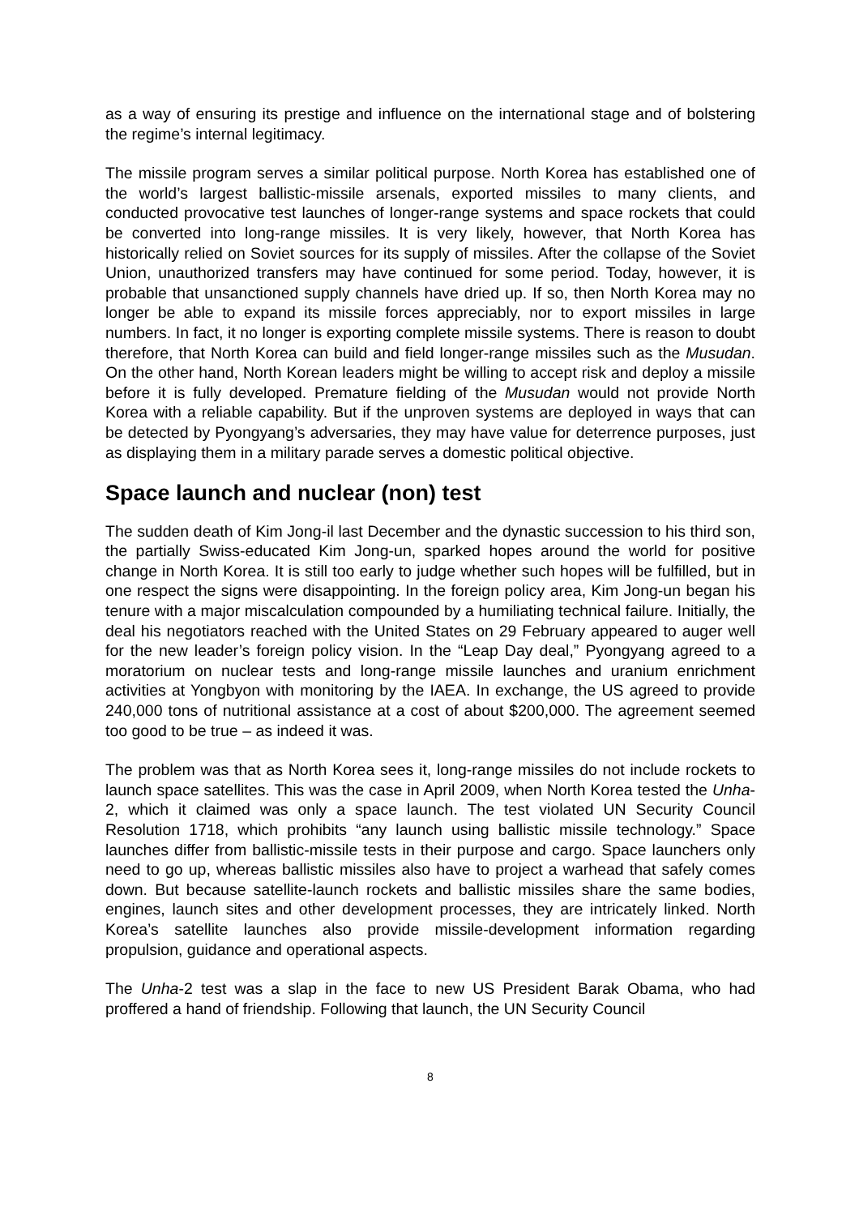as a way of ensuring its prestige and influence on the international stage and of bolstering the regime’s internal legitimacy.
The missile program serves a similar political purpose. North Korea has established one of the world’s largest ballistic-missile arsenals, exported missiles to many clients, and conducted provocative test launches of longer-range systems and space rockets that could be converted into long-range missiles. It is very likely, however, that North Korea has historically relied on Soviet sources for its supply of missiles. After the collapse of the Soviet Union, unauthorized transfers may have continued for some period. Today, however, it is probable that unsanctioned supply channels have dried up. If so, then North Korea may no longer be able to expand its missile forces appreciably, nor to export missiles in large numbers. In fact, it no longer is exporting complete missile systems. There is reason to doubt therefore, that North Korea can build and field longer-range missiles such as the Musudan. On the other hand, North Korean leaders might be willing to accept risk and deploy a missile before it is fully developed. Premature fielding of the Musudan would not provide North Korea with a reliable capability. But if the unproven systems are deployed in ways that can be detected by Pyongyang’s adversaries, they may have value for deterrence purposes, just as displaying them in a military parade serves a domestic political objective.
Space launch and nuclear (non) test
The sudden death of Kim Jong-il last December and the dynastic succession to his third son, the partially Swiss-educated Kim Jong-un, sparked hopes around the world for positive change in North Korea. It is still too early to judge whether such hopes will be fulfilled, but in one respect the signs were disappointing. In the foreign policy area, Kim Jong-un began his tenure with a major miscalculation compounded by a humiliating technical failure. Initially, the deal his negotiators reached with the United States on 29 February appeared to auger well for the new leader’s foreign policy vision. In the “Leap Day deal,” Pyongyang agreed to a moratorium on nuclear tests and long-range missile launches and uranium enrichment activities at Yongbyon with monitoring by the IAEA. In exchange, the US agreed to provide 240,000 tons of nutritional assistance at a cost of about $200,000. The agreement seemed too good to be true – as indeed it was.
The problem was that as North Korea sees it, long-range missiles do not include rockets to launch space satellites. This was the case in April 2009, when North Korea tested the Unha-2, which it claimed was only a space launch. The test violated UN Security Council Resolution 1718, which prohibits “any launch using ballistic missile technology.” Space launches differ from ballistic-missile tests in their purpose and cargo. Space launchers only need to go up, whereas ballistic missiles also have to project a warhead that safely comes down. But because satellite-launch rockets and ballistic missiles share the same bodies, engines, launch sites and other development processes, they are intricately linked. North Korea’s satellite launches also provide missile-development information regarding propulsion, guidance and operational aspects.
The Unha-2 test was a slap in the face to new US President Barak Obama, who had proffered a hand of friendship. Following that launch, the UN Security Council
8